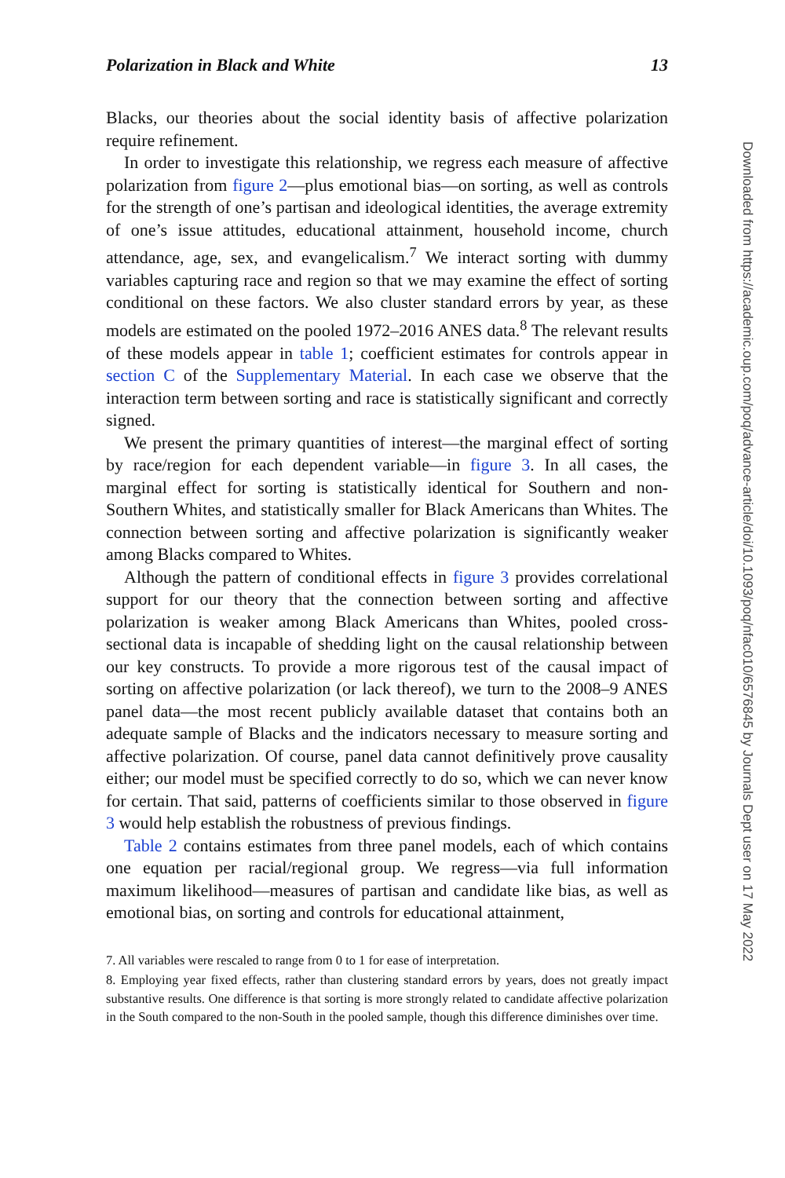Polarization in Black and White 13
Blacks, our theories about the social identity basis of affective polarization require refinement.
In order to investigate this relationship, we regress each measure of affective polarization from figure 2—plus emotional bias—on sorting, as well as controls for the strength of one’s partisan and ideological identities, the average extremity of one’s issue attitudes, educational attainment, household income, church attendance, age, sex, and evangelicalism.<sup>7</sup> We interact sorting with dummy variables capturing race and region so that we may examine the effect of sorting conditional on these factors. We also cluster standard errors by year, as these models are estimated on the pooled 1972–2016 ANES data.<sup>8</sup> The relevant results of these models appear in table 1; coefficient estimates for controls appear in section C of the Supplementary Material. In each case we observe that the interaction term between sorting and race is statistically significant and correctly signed.
We present the primary quantities of interest—the marginal effect of sorting by race/region for each dependent variable—in figure 3. In all cases, the marginal effect for sorting is statistically identical for Southern and non-Southern Whites, and statistically smaller for Black Americans than Whites. The connection between sorting and affective polarization is significantly weaker among Blacks compared to Whites.
Although the pattern of conditional effects in figure 3 provides correlational support for our theory that the connection between sorting and affective polarization is weaker among Black Americans than Whites, pooled cross-sectional data is incapable of shedding light on the causal relationship between our key constructs. To provide a more rigorous test of the causal impact of sorting on affective polarization (or lack thereof), we turn to the 2008–9 ANES panel data—the most recent publicly available dataset that contains both an adequate sample of Blacks and the indicators necessary to measure sorting and affective polarization. Of course, panel data cannot definitively prove causality either; our model must be specified correctly to do so, which we can never know for certain. That said, patterns of coefficients similar to those observed in figure 3 would help establish the robustness of previous findings.
Table 2 contains estimates from three panel models, each of which contains one equation per racial/regional group. We regress—via full information maximum likelihood—measures of partisan and candidate like bias, as well as emotional bias, on sorting and controls for educational attainment,
7. All variables were rescaled to range from 0 to 1 for ease of interpretation.
8. Employing year fixed effects, rather than clustering standard errors by years, does not greatly impact substantive results. One difference is that sorting is more strongly related to candidate affective polarization in the South compared to the non-South in the pooled sample, though this difference diminishes over time.
Downloaded from https://academic.oup.com/poq/advance-article/doi/10.1093/poq/nfac010/6576845 by Journals Dept user on 17 May 2022